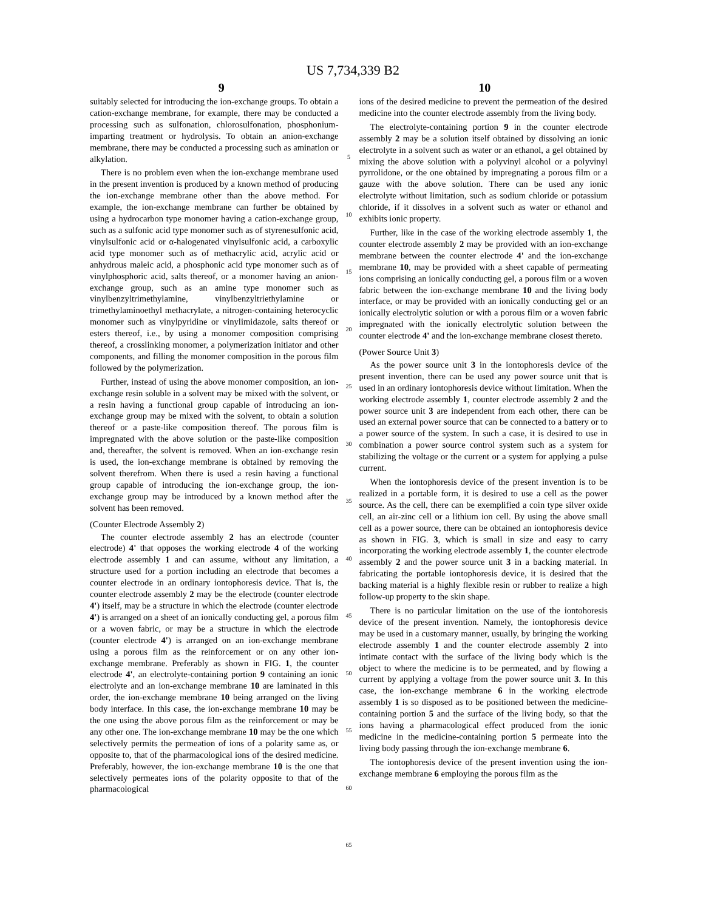US 7,734,339 B2
9 10
suitably selected for introducing the ion-exchange groups. To obtain a cation-exchange membrane, for example, there may be conducted a processing such as sulfonation, chlorosulfonation, phosphonium-imparting treatment or hydrolysis. To obtain an anion-exchange membrane, there may be conducted a processing such as amination or alkylation.
There is no problem even when the ion-exchange membrane used in the present invention is produced by a known method of producing the ion-exchange membrane other than the above method. For example, the ion-exchange membrane can further be obtained by using a hydrocarbon type monomer having a cation-exchange group, such as a sulfonic acid type monomer such as of styrenesulfonic acid, vinylsulfonic acid or α-halogenated vinylsulfonic acid, a carboxylic acid type monomer such as of methacrylic acid, acrylic acid or anhydrous maleic acid, a phosphonic acid type monomer such as of vinylphosphoric acid, salts thereof, or a monomer having an anion-exchange group, such as an amine type monomer such as vinylbenzyltrimethylamine, vinylbenzyltriethylamine or trimethylaminoethyl methacrylate, a nitrogen-containing heterocyclic monomer such as vinylpyridine or vinylimidazole, salts thereof or esters thereof, i.e., by using a monomer composition comprising thereof, a crosslinking monomer, a polymerization initiator and other components, and filling the monomer composition in the porous film followed by the polymerization.
Further, instead of using the above monomer composition, an ion-exchange resin soluble in a solvent may be mixed with the solvent, or a resin having a functional group capable of introducing an ion-exchange group may be mixed with the solvent, to obtain a solution thereof or a paste-like composition thereof. The porous film is impregnated with the above solution or the paste-like composition and, thereafter, the solvent is removed. When an ion-exchange resin is used, the ion-exchange membrane is obtained by removing the solvent therefrom. When there is used a resin having a functional group capable of introducing the ion-exchange group, the ion-exchange group may be introduced by a known method after the solvent has been removed.
(Counter Electrode Assembly 2)
The counter electrode assembly 2 has an electrode (counter electrode) 4' that opposes the working electrode 4 of the working electrode assembly 1 and can assume, without any limitation, a structure used for a portion including an electrode that becomes a counter electrode in an ordinary iontophoresis device. That is, the counter electrode assembly 2 may be the electrode (counter electrode 4') itself, may be a structure in which the electrode (counter electrode 4') is arranged on a sheet of an ionically conducting gel, a porous film or a woven fabric, or may be a structure in which the electrode (counter electrode 4') is arranged on an ion-exchange membrane using a porous film as the reinforcement or on any other ion-exchange membrane. Preferably as shown in FIG. 1, the counter electrode 4', an electrolyte-containing portion 9 containing an ionic electrolyte and an ion-exchange membrane 10 are laminated in this order, the ion-exchange membrane 10 being arranged on the living body interface. In this case, the ion-exchange membrane 10 may be the one using the above porous film as the reinforcement or may be any other one. The ion-exchange membrane 10 may be the one which selectively permits the permeation of ions of a polarity same as, or opposite to, that of the pharmacological ions of the desired medicine. Preferably, however, the ion-exchange membrane 10 is the one that selectively permeates ions of the polarity opposite to that of the pharmacological
5
10
15
20
25
30
35
40
45
50
55
60
65
ions of the desired medicine to prevent the permeation of the desired medicine into the counter electrode assembly from the living body.
The electrolyte-containing portion 9 in the counter electrode assembly 2 may be a solution itself obtained by dissolving an ionic electrolyte in a solvent such as water or an ethanol, a gel obtained by mixing the above solution with a polyvinyl alcohol or a polyvinyl pyrrolidone, or the one obtained by impregnating a porous film or a gauze with the above solution. There can be used any ionic electrolyte without limitation, such as sodium chloride or potassium chloride, if it dissolves in a solvent such as water or ethanol and exhibits ionic property.
Further, like in the case of the working electrode assembly 1, the counter electrode assembly 2 may be provided with an ion-exchange membrane between the counter electrode 4' and the ion-exchange membrane 10, may be provided with a sheet capable of permeating ions comprising an ionically conducting gel, a porous film or a woven fabric between the ion-exchange membrane 10 and the living body interface, or may be provided with an ionically conducting gel or an ionically electrolytic solution or with a porous film or a woven fabric impregnated with the ionically electrolytic solution between the counter electrode 4' and the ion-exchange membrane closest thereto.
(Power Source Unit 3)
As the power source unit 3 in the iontophoresis device of the present invention, there can be used any power source unit that is used in an ordinary iontophoresis device without limitation. When the working electrode assembly 1, counter electrode assembly 2 and the power source unit 3 are independent from each other, there can be used an external power source that can be connected to a battery or to a power source of the system. In such a case, it is desired to use in combination a power source control system such as a system for stabilizing the voltage or the current or a system for applying a pulse current.
When the iontophoresis device of the present invention is to be realized in a portable form, it is desired to use a cell as the power source. As the cell, there can be exemplified a coin type silver oxide cell, an air-zinc cell or a lithium ion cell. By using the above small cell as a power source, there can be obtained an iontophoresis device as shown in FIG. 3, which is small in size and easy to carry incorporating the working electrode assembly 1, the counter electrode assembly 2 and the power source unit 3 in a backing material. In fabricating the portable iontophoresis device, it is desired that the backing material is a highly flexible resin or rubber to realize a high follow-up property to the skin shape.
There is no particular limitation on the use of the iontohoresis device of the present invention. Namely, the iontophoresis device may be used in a customary manner, usually, by bringing the working electrode assembly 1 and the counter electrode assembly 2 into intimate contact with the surface of the living body which is the object to where the medicine is to be permeated, and by flowing a current by applying a voltage from the power source unit 3. In this case, the ion-exchange membrane 6 in the working electrode assembly 1 is so disposed as to be positioned between the medicine-containing portion 5 and the surface of the living body, so that the ions having a pharmacological effect produced from the ionic medicine in the medicine-containing portion 5 permeate into the living body passing through the ion-exchange membrane 6.
The iontophoresis device of the present invention using the ion-exchange membrane 6 employing the porous film as the